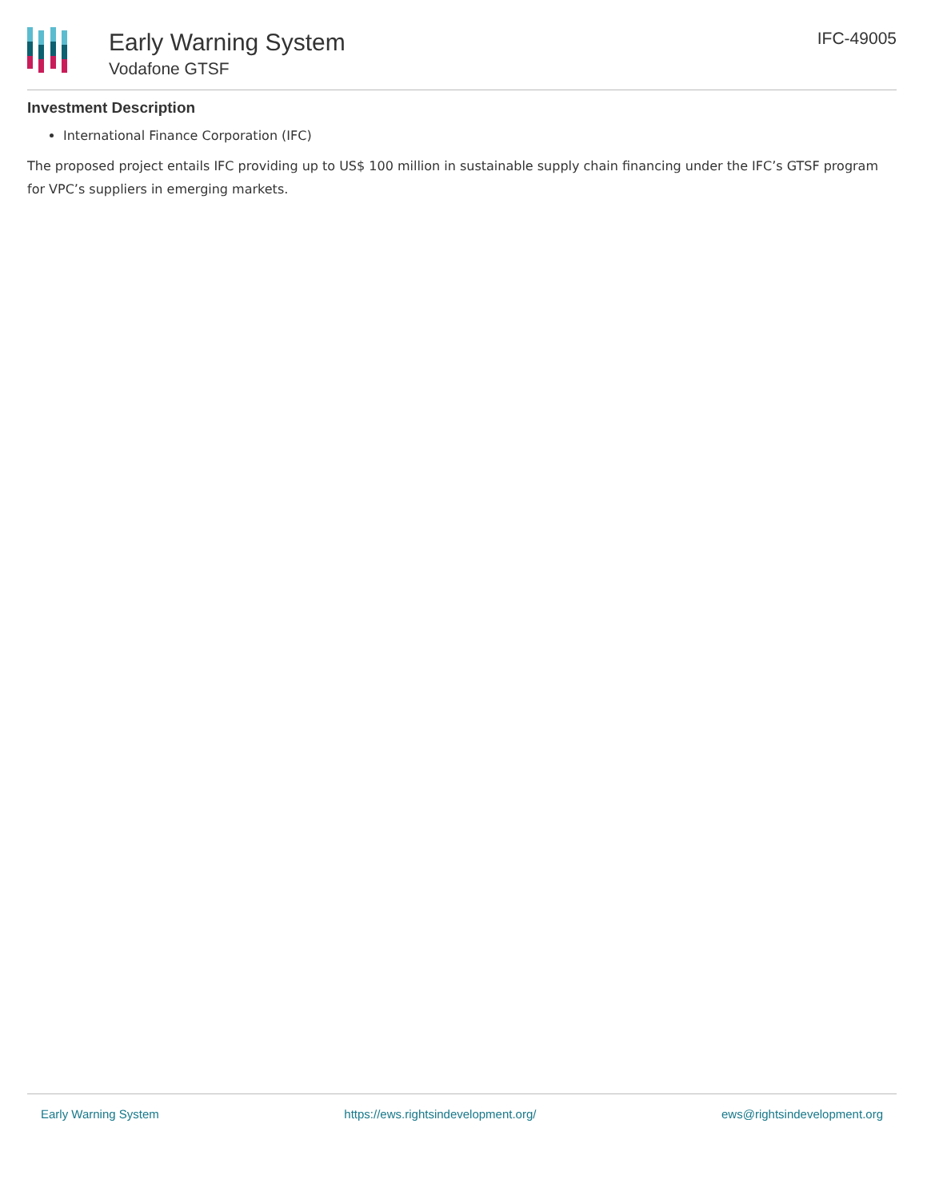Early Warning System
Vodafone GTSF
IFC-49005
Investment Description
International Finance Corporation (IFC)
The proposed project entails IFC providing up to US$ 100 million in sustainable supply chain financing under the IFC’s GTSF program for VPC’s suppliers in emerging markets.
Early Warning System https://ews.rightsindevelopment.org/ ews@rightsindevelopment.org